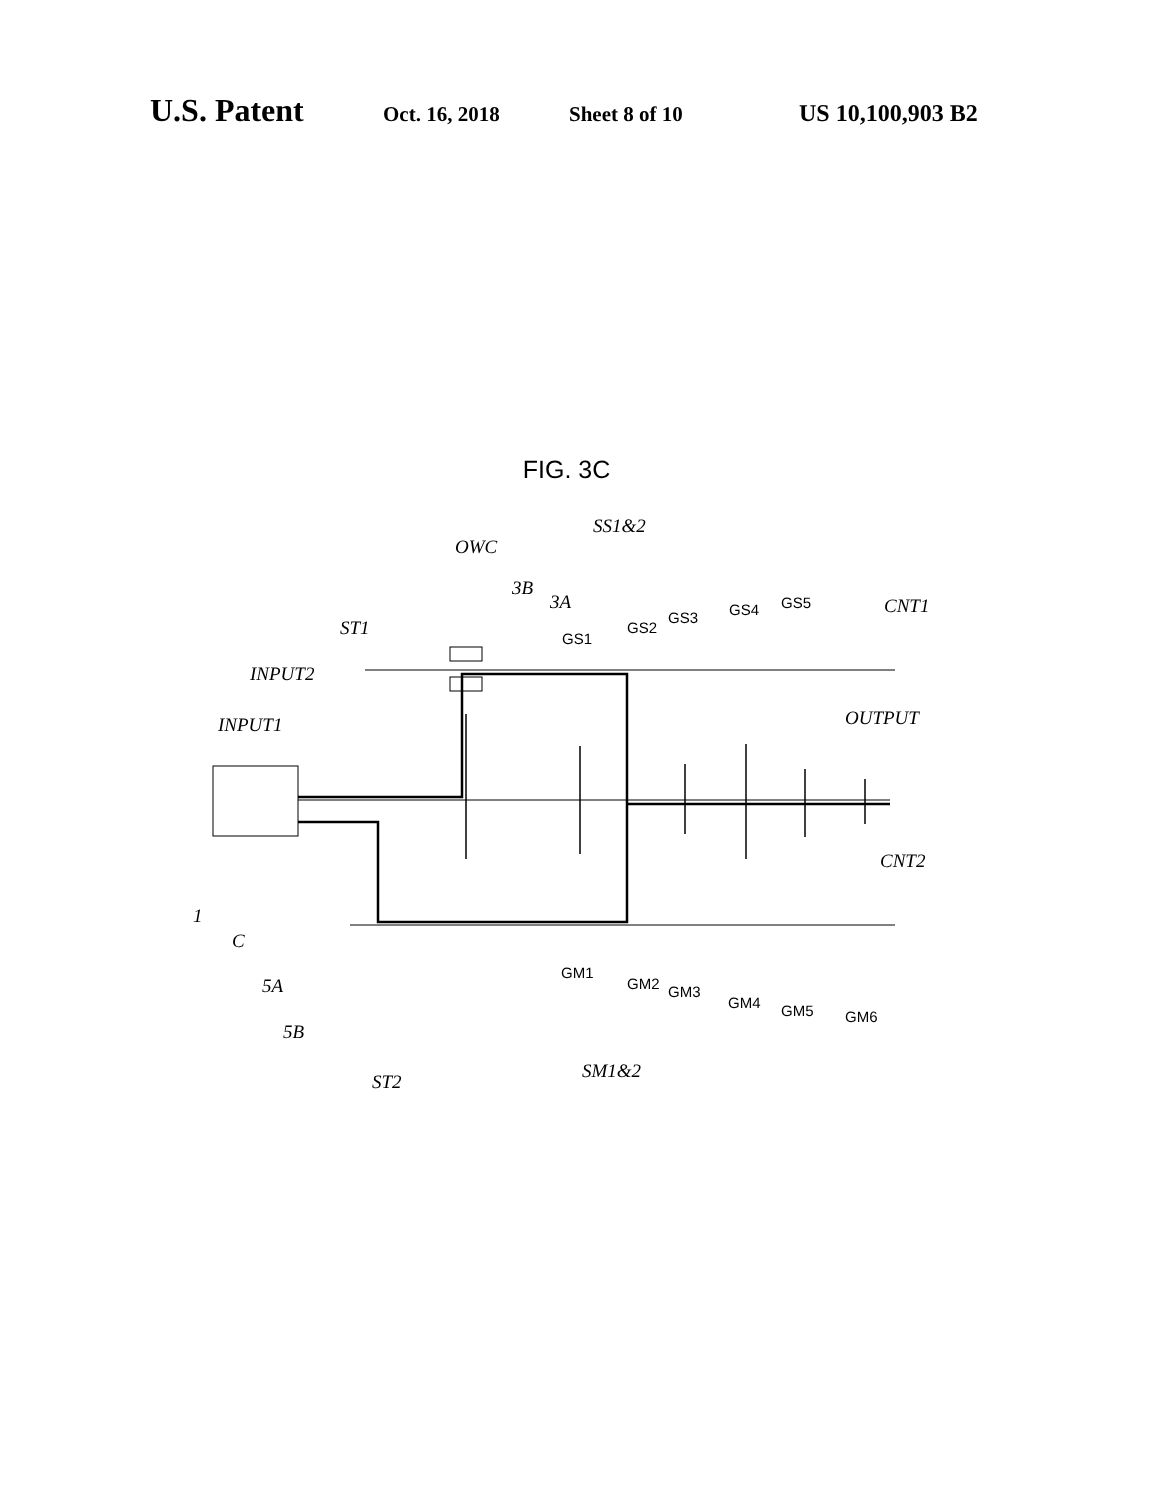U.S. Patent Oct. 16, 2018 Sheet 8 of 10 US 10,100,903 B2
FIG. 3C
OWC
SS1&2
3B
3A
ST1
CNT1
INPUT2
INPUT1 OUTPUT
CNT2
1
C
5A
5B
ST2 SM1&2
GS1
GS2
GS3 GS4 GS5
GM1
GM2 GM3
GM4 GM5 GM6